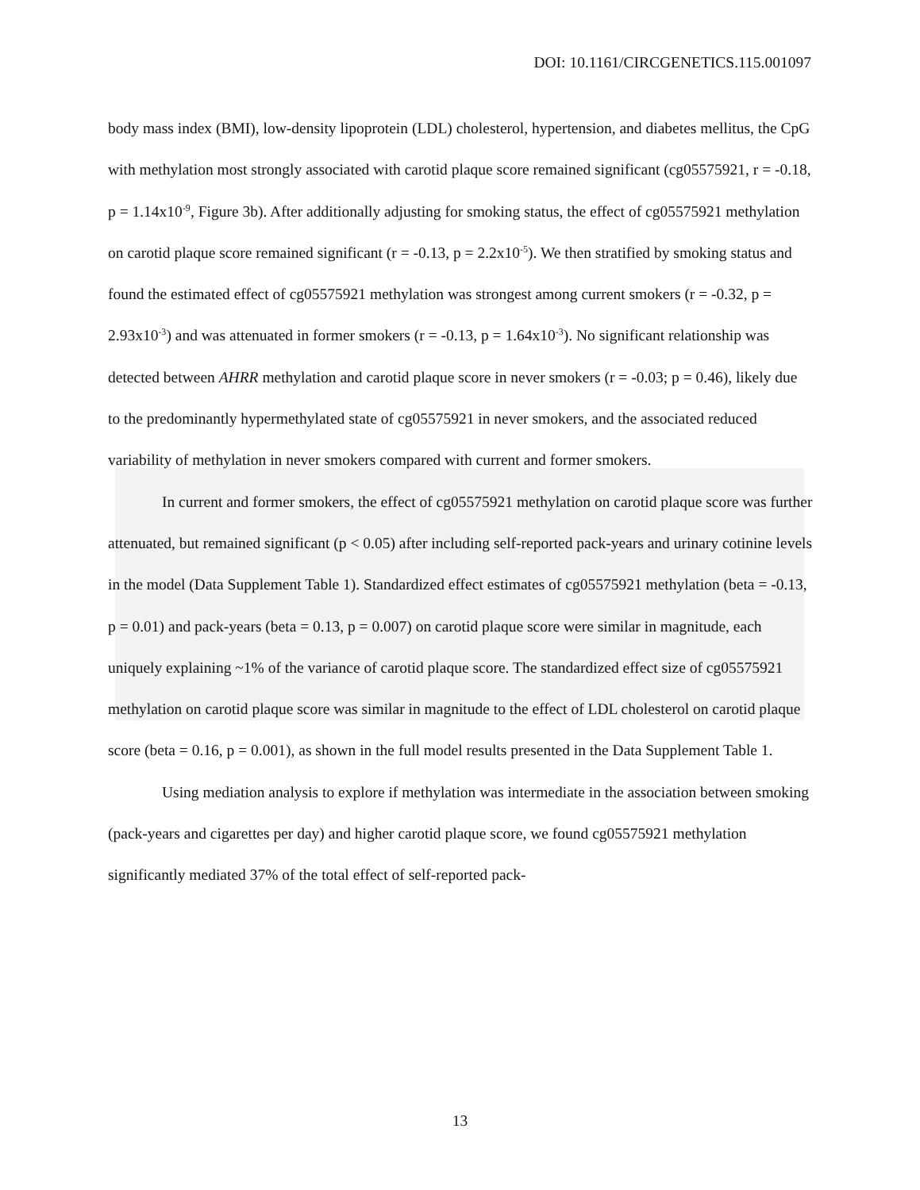DOI: 10.1161/CIRCGENETICS.115.001097
body mass index (BMI), low-density lipoprotein (LDL) cholesterol, hypertension, and diabetes mellitus, the CpG with methylation most strongly associated with carotid plaque score remained significant (cg05575921, r = -0.18, p = 1.14x10<sup>-9</sup>, Figure 3b). After additionally adjusting for smoking status, the effect of cg05575921 methylation on carotid plaque score remained significant (r = -0.13, p = 2.2x10<sup>-5</sup>). We then stratified by smoking status and found the estimated effect of cg05575921 methylation was strongest among current smokers (r = -0.32, p = 2.93x10<sup>-3</sup>) and was attenuated in former smokers (r = -0.13, p = 1.64x10<sup>-3</sup>). No significant relationship was detected between AHRR methylation and carotid plaque score in never smokers (r = -0.03; p = 0.46), likely due to the predominantly hypermethylated state of cg05575921 in never smokers, and the associated reduced variability of methylation in never smokers compared with current and former smokers.
In current and former smokers, the effect of cg05575921 methylation on carotid plaque score was further attenuated, but remained significant (p < 0.05) after including self-reported pack-years and urinary cotinine levels in the model (Data Supplement Table 1). Standardized effect estimates of cg05575921 methylation (beta = -0.13, p = 0.01) and pack-years (beta = 0.13, p = 0.007) on carotid plaque score were similar in magnitude, each uniquely explaining ~1% of the variance of carotid plaque score. The standardized effect size of cg05575921 methylation on carotid plaque score was similar in magnitude to the effect of LDL cholesterol on carotid plaque score (beta = 0.16, p = 0.001), as shown in the full model results presented in the Data Supplement Table 1.
Using mediation analysis to explore if methylation was intermediate in the association between smoking (pack-years and cigarettes per day) and higher carotid plaque score, we found cg05575921 methylation significantly mediated 37% of the total effect of self-reported pack-
13